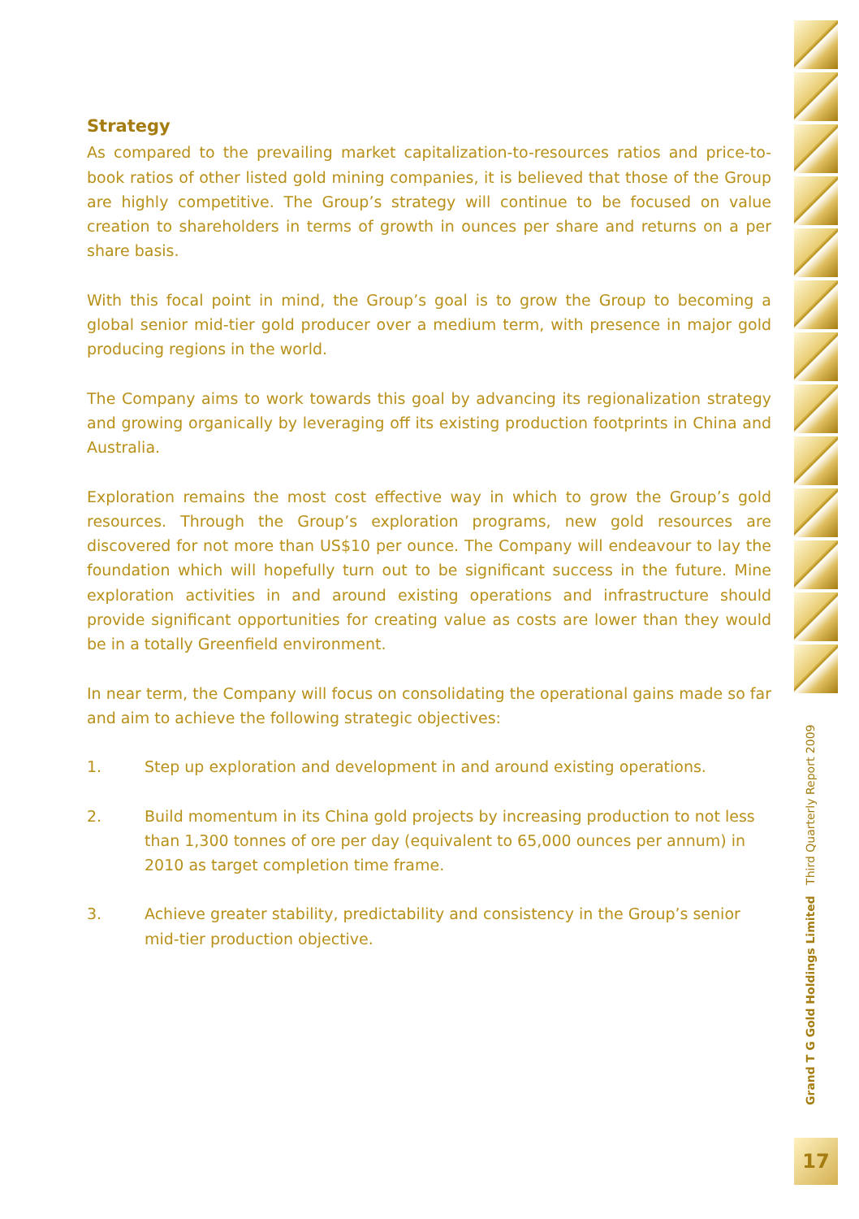Strategy
As compared to the prevailing market capitalization-to-resources ratios and price-to-book ratios of other listed gold mining companies, it is believed that those of the Group are highly competitive. The Group’s strategy will continue to be focused on value creation to shareholders in terms of growth in ounces per share and returns on a per share basis.
With this focal point in mind, the Group’s goal is to grow the Group to becoming a global senior mid-tier gold producer over a medium term, with presence in major gold producing regions in the world.
The Company aims to work towards this goal by advancing its regionalization strategy and growing organically by leveraging off its existing production footprints in China and Australia.
Exploration remains the most cost effective way in which to grow the Group’s gold resources. Through the Group’s exploration programs, new gold resources are discovered for not more than US$10 per ounce. The Company will endeavour to lay the foundation which will hopefully turn out to be significant success in the future. Mine exploration activities in and around existing operations and infrastructure should provide significant opportunities for creating value as costs are lower than they would be in a totally Greenfield environment.
In near term, the Company will focus on consolidating the operational gains made so far and aim to achieve the following strategic objectives:
1. Step up exploration and development in and around existing operations.
2. Build momentum in its China gold projects by increasing production to not less than 1,300 tonnes of ore per day (equivalent to 65,000 ounces per annum) in 2010 as target completion time frame.
3. Achieve greater stability, predictability and consistency in the Group’s senior mid-tier production objective.
Grand T G Gold Holdings Limited Third Quarterly Report 2009
17